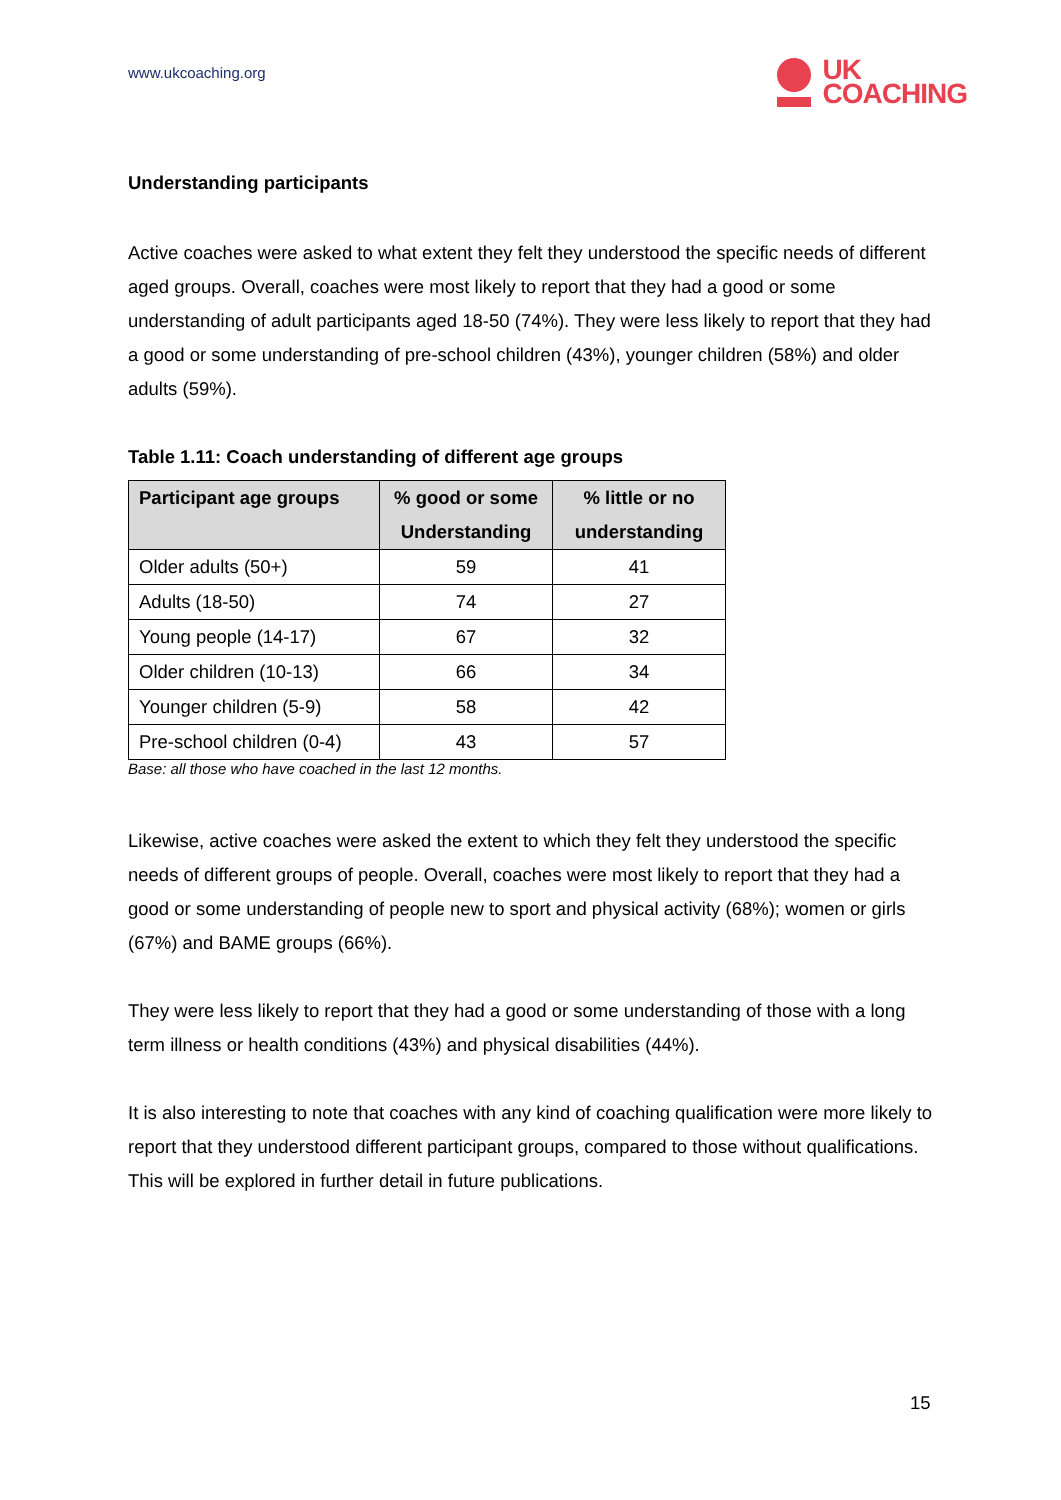www.ukcoaching.org
UK
COACHING
Understanding participants
Active coaches were asked to what extent they felt they understood the specific needs of different aged groups. Overall, coaches were most likely to report that they had a good or some understanding of adult participants aged 18-50 (74%). They were less likely to report that they had a good or some understanding of pre-school children (43%), younger children (58%) and older adults (59%).
Table 1.11: Coach understanding of different age groups
| Participant age groups | % good or some Understanding | % little or no understanding |
| --- | --- | --- |
| Older adults (50+) | 59 | 41 |
| Adults (18-50) | 74 | 27 |
| Young people (14-17) | 67 | 32 |
| Older children (10-13) | 66 | 34 |
| Younger children (5-9) | 58 | 42 |
| Pre-school children (0-4) | 43 | 57 |
Base: all those who have coached in the last 12 months.
Likewise, active coaches were asked the extent to which they felt they understood the specific needs of different groups of people. Overall, coaches were most likely to report that they had a good or some understanding of people new to sport and physical activity (68%); women or girls (67%) and BAME groups (66%).
They were less likely to report that they had a good or some understanding of those with a long term illness or health conditions (43%) and physical disabilities (44%).
It is also interesting to note that coaches with any kind of coaching qualification were more likely to report that they understood different participant groups, compared to those without qualifications. This will be explored in further detail in future publications.
15